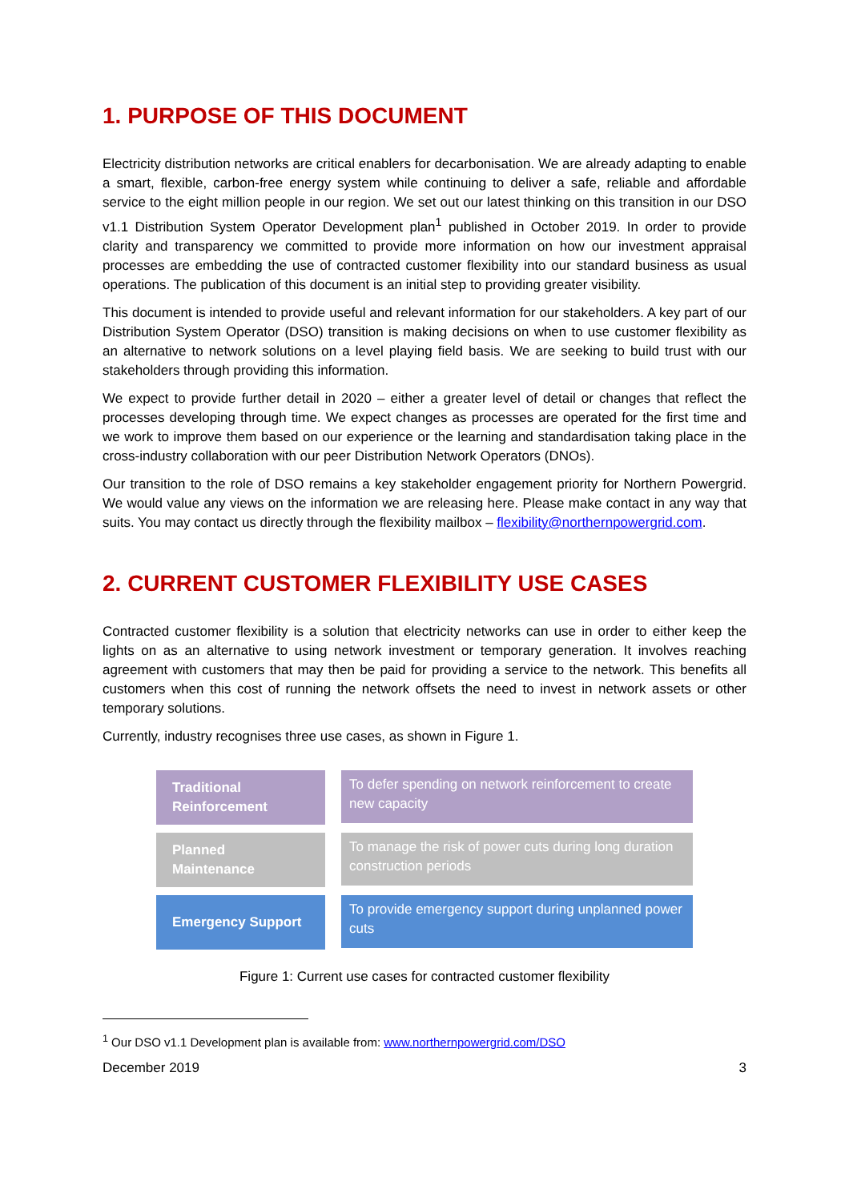1. PURPOSE OF THIS DOCUMENT
Electricity distribution networks are critical enablers for decarbonisation. We are already adapting to enable a smart, flexible, carbon-free energy system while continuing to deliver a safe, reliable and affordable service to the eight million people in our region. We set out our latest thinking on this transition in our DSO v1.1 Distribution System Operator Development plan<sup>1</sup> published in October 2019. In order to provide clarity and transparency we committed to provide more information on how our investment appraisal processes are embedding the use of contracted customer flexibility into our standard business as usual operations. The publication of this document is an initial step to providing greater visibility.
This document is intended to provide useful and relevant information for our stakeholders. A key part of our Distribution System Operator (DSO) transition is making decisions on when to use customer flexibility as an alternative to network solutions on a level playing field basis. We are seeking to build trust with our stakeholders through providing this information.
We expect to provide further detail in 2020 – either a greater level of detail or changes that reflect the processes developing through time. We expect changes as processes are operated for the first time and we work to improve them based on our experience or the learning and standardisation taking place in the cross-industry collaboration with our peer Distribution Network Operators (DNOs).
Our transition to the role of DSO remains a key stakeholder engagement priority for Northern Powergrid. We would value any views on the information we are releasing here. Please make contact in any way that suits. You may contact us directly through the flexibility mailbox – flexibility@northernpowergrid.com.
2. CURRENT CUSTOMER FLEXIBILITY USE CASES
Contracted customer flexibility is a solution that electricity networks can use in order to either keep the lights on as an alternative to using network investment or temporary generation. It involves reaching agreement with customers that may then be paid for providing a service to the network. This benefits all customers when this cost of running the network offsets the need to invest in network assets or other temporary solutions.
Currently, industry recognises three use cases, as shown in Figure 1.
Traditional Reinforcement
To defer spending on network reinforcement to create new capacity
Planned Maintenance
To manage the risk of power cuts during long duration construction periods
Emergency Support
To provide emergency support during unplanned power cuts
Figure 1: Current use cases for contracted customer flexibility
<sup>1</sup> Our DSO v1.1 Development plan is available from: www.northernpowergrid.com/DSO
December 2019 3